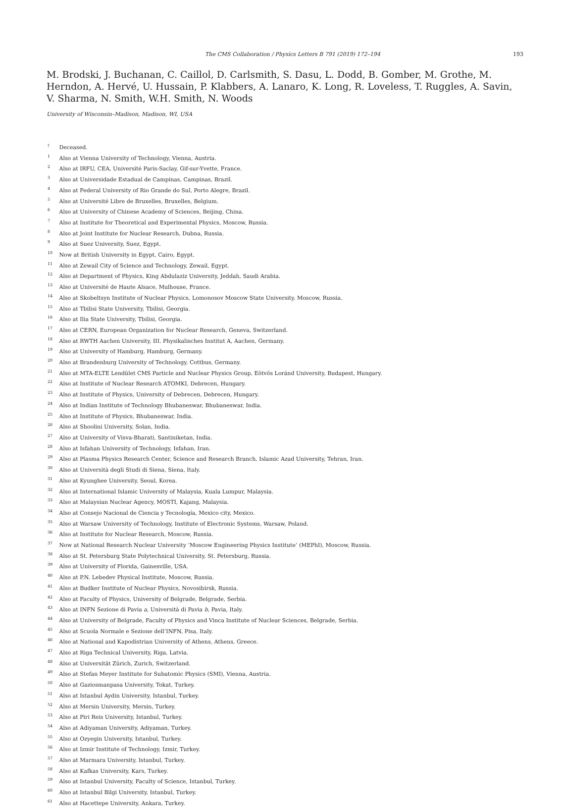The CMS Collaboration / Physics Letters B 791 (2019) 172–194 193
M. Brodski, J. Buchanan, C. Caillol, D. Carlsmith, S. Dasu, L. Dodd, B. Gomber, M. Grothe, M. Herndon, A. Hervé, U. Hussain, P. Klabbers, A. Lanaro, K. Long, R. Loveless, T. Ruggles, A. Savin, V. Sharma, N. Smith, W.H. Smith, N. Woods
University of Wisconsin–Madison, Madison, WI, USA
<sup>†</sup> Deceased.
<sup>1</sup> Also at Vienna University of Technology, Vienna, Austria.
<sup>2</sup> Also at IRFU, CEA, Université Paris-Saclay, Gif-sur-Yvette, France.
<sup>3</sup> Also at Universidade Estadual de Campinas, Campinas, Brazil.
<sup>4</sup> Also at Federal University of Rio Grande do Sul, Porto Alegre, Brazil.
<sup>5</sup> Also at Université Libre de Bruxelles, Bruxelles, Belgium.
<sup>6</sup> Also at University of Chinese Academy of Sciences, Beijing, China.
<sup>7</sup> Also at Institute for Theoretical and Experimental Physics, Moscow, Russia.
<sup>8</sup> Also at Joint Institute for Nuclear Research, Dubna, Russia.
<sup>9</sup> Also at Suez University, Suez, Egypt.
<sup>10</sup> Now at British University in Egypt, Cairo, Egypt.
<sup>11</sup> Also at Zewail City of Science and Technology, Zewail, Egypt.
<sup>12</sup> Also at Department of Physics, King Abdulaziz University, Jeddah, Saudi Arabia.
<sup>13</sup> Also at Université de Haute Alsace, Mulhouse, France.
<sup>14</sup> Also at Skobeltsyn Institute of Nuclear Physics, Lomonosov Moscow State University, Moscow, Russia.
<sup>15</sup> Also at Tbilisi State University, Tbilisi, Georgia.
<sup>16</sup> Also at Ilia State University, Tbilisi, Georgia.
<sup>17</sup> Also at CERN, European Organization for Nuclear Research, Geneva, Switzerland.
<sup>18</sup> Also at RWTH Aachen University, III. Physikalisches Institut A, Aachen, Germany.
<sup>19</sup> Also at University of Hamburg, Hamburg, Germany.
<sup>20</sup> Also at Brandenburg University of Technology, Cottbus, Germany.
<sup>21</sup> Also at MTA-ELTE Lendület CMS Particle and Nuclear Physics Group, Eötvös Loránd University, Budapest, Hungary.
<sup>22</sup> Also at Institute of Nuclear Research ATOMKI, Debrecen, Hungary.
<sup>23</sup> Also at Institute of Physics, University of Debrecen, Debrecen, Hungary.
<sup>24</sup> Also at Indian Institute of Technology Bhubaneswar, Bhubaneswar, India.
<sup>25</sup> Also at Institute of Physics, Bhubaneswar, India.
<sup>26</sup> Also at Shoolini University, Solan, India.
<sup>27</sup> Also at University of Visva-Bharati, Santiniketan, India.
<sup>28</sup> Also at Isfahan University of Technology, Isfahan, Iran.
<sup>29</sup> Also at Plasma Physics Research Center, Science and Research Branch, Islamic Azad University, Tehran, Iran.
<sup>30</sup> Also at Università degli Studi di Siena, Siena, Italy.
<sup>31</sup> Also at Kyunghee University, Seoul, Korea.
<sup>32</sup> Also at International Islamic University of Malaysia, Kuala Lumpur, Malaysia.
<sup>33</sup> Also at Malaysian Nuclear Agency, MOSTI, Kajang, Malaysia.
<sup>34</sup> Also at Consejo Nacional de Ciencia y Tecnología, Mexico city, Mexico.
<sup>35</sup> Also at Warsaw University of Technology, Institute of Electronic Systems, Warsaw, Poland.
<sup>36</sup> Also at Institute for Nuclear Research, Moscow, Russia.
<sup>37</sup> Now at National Research Nuclear University ‘Moscow Engineering Physics Institute’ (MEPhI), Moscow, Russia.
<sup>38</sup> Also at St. Petersburg State Polytechnical University, St. Petersburg, Russia.
<sup>39</sup> Also at University of Florida, Gainesville, USA.
<sup>40</sup> Also at P.N. Lebedev Physical Institute, Moscow, Russia.
<sup>41</sup> Also at Budker Institute of Nuclear Physics, Novosibirsk, Russia.
<sup>42</sup> Also at Faculty of Physics, University of Belgrade, Belgrade, Serbia.
<sup>43</sup> Also at INFN Sezione di Pavia a, Università di Pavia b, Pavia, Italy.
<sup>44</sup> Also at University of Belgrade, Faculty of Physics and Vinca Institute of Nuclear Sciences, Belgrade, Serbia.
<sup>45</sup> Also at Scuola Normale e Sezione dell’INFN, Pisa, Italy.
<sup>46</sup> Also at National and Kapodistrian University of Athens, Athens, Greece.
<sup>47</sup> Also at Riga Technical University, Riga, Latvia.
<sup>48</sup> Also at Universität Zürich, Zurich, Switzerland.
<sup>49</sup> Also at Stefan Meyer Institute for Subatomic Physics (SMI), Vienna, Austria.
<sup>50</sup> Also at Gaziosmanpasa University, Tokat, Turkey.
<sup>51</sup> Also at Istanbul Aydin University, Istanbul, Turkey.
<sup>52</sup> Also at Mersin University, Mersin, Turkey.
<sup>53</sup> Also at Piri Reis University, Istanbul, Turkey.
<sup>54</sup> Also at Adiyaman University, Adiyaman, Turkey.
<sup>55</sup> Also at Ozyegin University, Istanbul, Turkey.
<sup>56</sup> Also at Izmir Institute of Technology, Izmir, Turkey.
<sup>57</sup> Also at Marmara University, Istanbul, Turkey.
<sup>58</sup> Also at Kafkas University, Kars, Turkey.
<sup>59</sup> Also at Istanbul University, Faculty of Science, Istanbul, Turkey.
<sup>60</sup> Also at Istanbul Bilgi University, Istanbul, Turkey.
<sup>61</sup> Also at Hacettepe University, Ankara, Turkey.